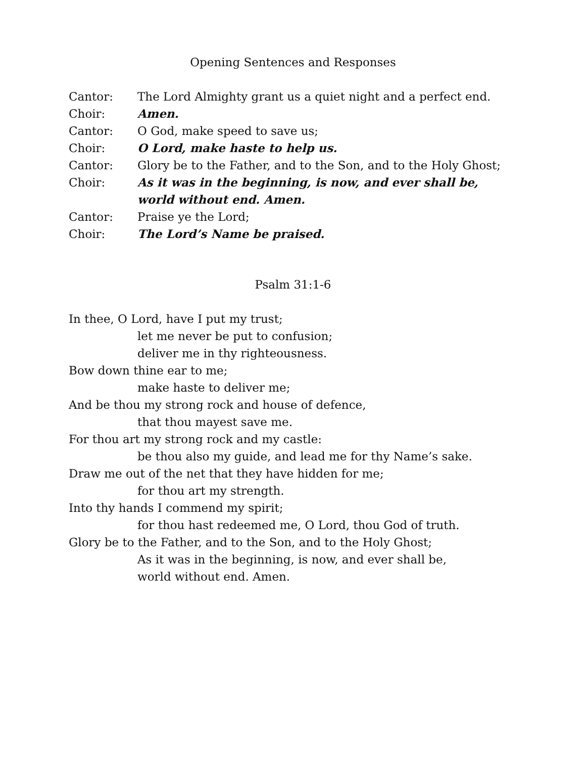Opening Sentences and Responses
Cantor: The Lord Almighty grant us a quiet night and a perfect end.
Choir: Amen.
Cantor: O God, make speed to save us;
Choir: O Lord, make haste to help us.
Cantor: Glory be to the Father, and to the Son, and to the Holy Ghost;
Choir: As it was in the beginning, is now, and ever shall be,
world without end. Amen.
Cantor: Praise ye the Lord;
Choir: The Lord’s Name be praised.
Psalm 31:1-6
In thee, O Lord, have I put my trust;
let me never be put to confusion;
deliver me in thy righteousness.
Bow down thine ear to me;
make haste to deliver me;
And be thou my strong rock and house of defence,
that thou mayest save me.
For thou art my strong rock and my castle:
be thou also my guide, and lead me for thy Name’s sake.
Draw me out of the net that they have hidden for me;
for thou art my strength.
Into thy hands I commend my spirit;
for thou hast redeemed me, O Lord, thou God of truth.
Glory be to the Father, and to the Son, and to the Holy Ghost;
As it was in the beginning, is now, and ever shall be,
world without end. Amen.